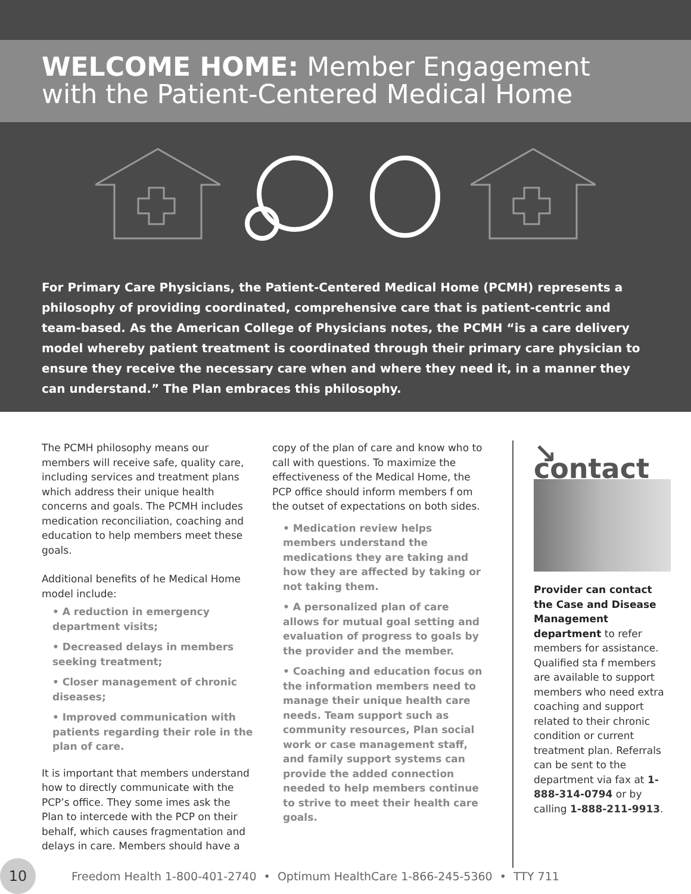WELCOME HOME: Member Engagement with the Patient-Centered Medical Home
For Primary Care Physicians, the Patient-Centered Medical Home (PCMH) represents a philosophy of providing coordinated, comprehensive care that is patient-centric and team-based. As the American College of Physicians notes, the PCMH “is a care delivery model whereby patient treatment is coordinated through their primary care physician to ensure they receive the necessary care when and where they need it, in a manner they can understand.” The Plan embraces this philosophy.
The PCMH philosophy means our members will receive safe, quality care, including services and treatment plans which address their unique health concerns and goals. The PCMH includes medication reconciliation, coaching and education to help members meet these goals.
Additional benefits of he Medical Home model include:
• A reduction in emergency department visits;
• Decreased delays in members seeking treatment;
• Closer management of chronic diseases;
• Improved communication with patients regarding their role in the plan of care.
It is important that members understand how to directly communicate with the PCP’s office. They some imes ask the Plan to intercede with the PCP on their behalf, which causes fragmentation and delays in care. Members should have a
copy of the plan of care and know who to call with questions. To maximize the effectiveness of the Medical Home, the PCP office should inform members f om the outset of expectations on both sides.
• Medication review helps members understand the medications they are taking and how they are affected by taking or not taking them.
• A personalized plan of care allows for mutual goal setting and evaluation of progress to goals by the provider and the member.
• Coaching and education focus on the information members need to manage their unique health care needs. Team support such as community resources, Plan social work or case management staff, and family support systems can provide the added connection needed to help members continue to strive to meet their health care goals.
↘ contact
Provider can contact the Case and Disease Management department to refer members for assistance. Qualified sta f members are available to support members who need extra coaching and support related to their chronic condition or current treatment plan. Referrals can be sent to the department via fax at 1-888-314-0794 or by calling 1-888-211-9913.
10
Freedom Health 1-800-401-2740 • Optimum HealthCare 1-866-245-5360 • TTY 711